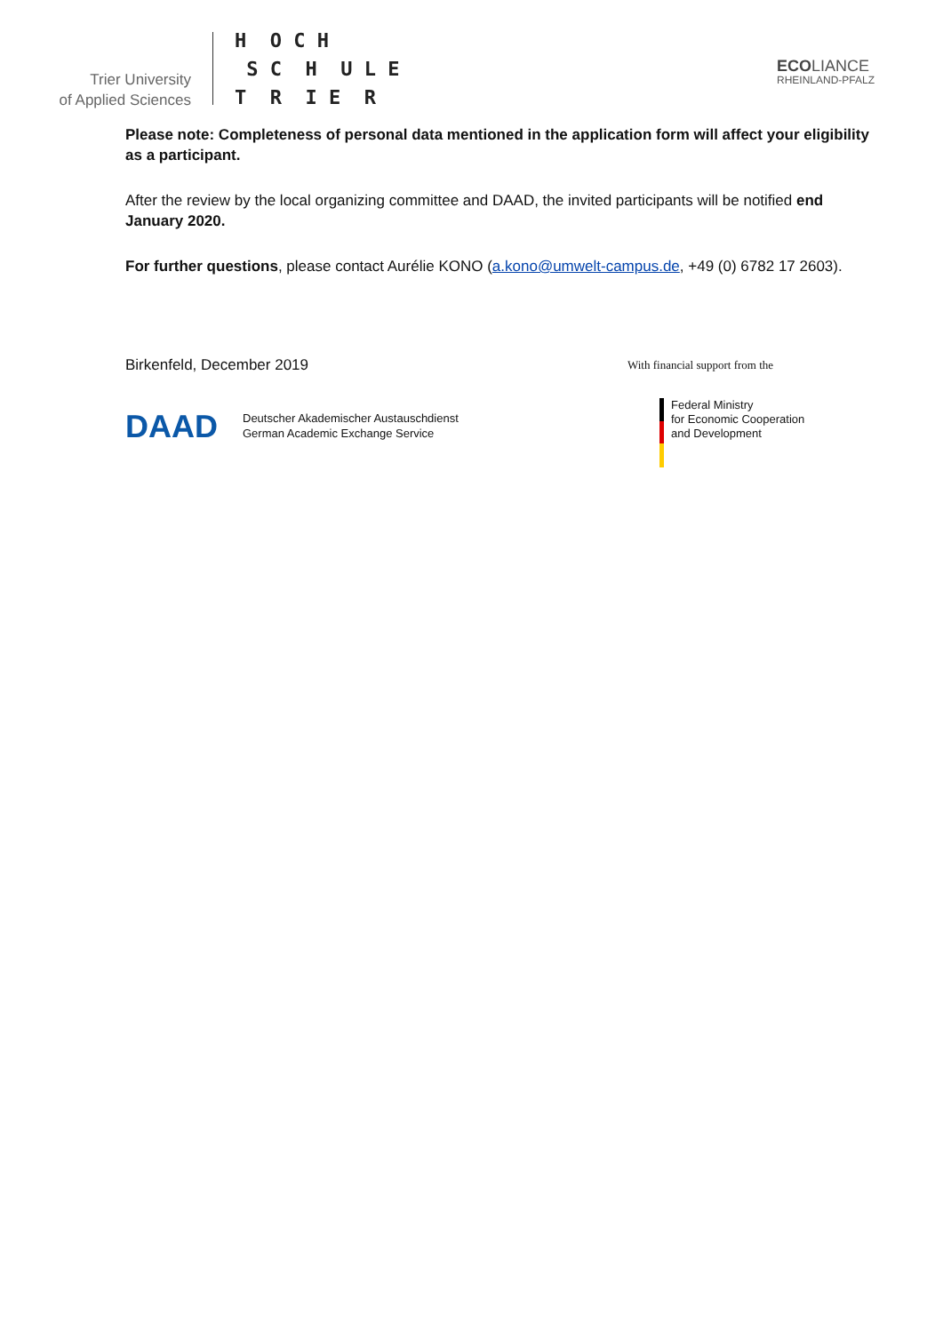Trier University
of Applied Sciences
H O C H S C H U L E T R I E R
ECOLIANCE
RHEINLAND-PFALZ
Please note: Completeness of personal data mentioned in the application form will affect your eligibility as a participant.
After the review by the local organizing committee and DAAD, the invited participants will be notified end January 2020.
For further questions, please contact Aurélie KONO (a.kono@umwelt-campus.de, +49 (0) 6782 17 2603).
Birkenfeld, December 2019
DAAD Deutscher Akademischer Austauschdienst
German Academic Exchange Service
With financial support from the
Federal Ministry
for Economic Cooperation
and Development